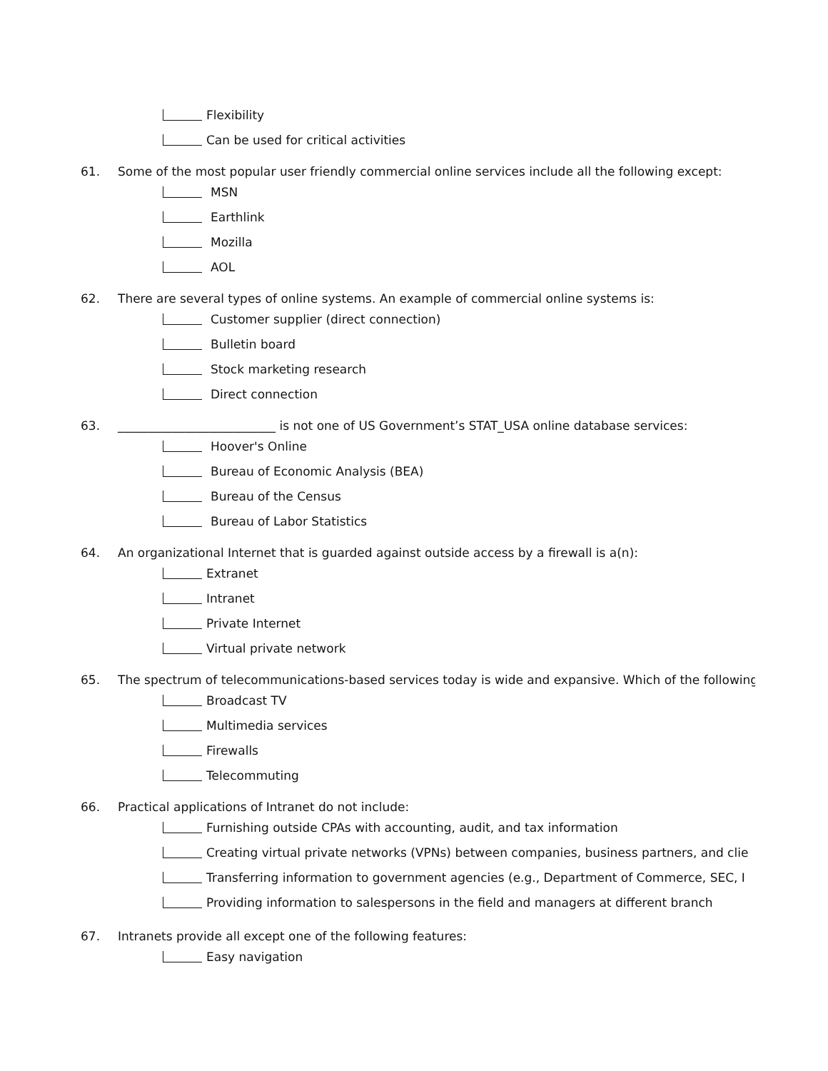Flexibility
Can be used for critical activities
61. Some of the most popular user friendly commercial online services include all the following except:
MSN
Earthlink
Mozilla
AOL
62. There are several types of online systems. An example of commercial online systems is:
Customer supplier (direct connection)
Bulletin board
Stock marketing research
Direct connection
63. __________________________ is not one of US Government’s STAT_USA online database services:
Hoover's Online
Bureau of Economic Analysis (BEA)
Bureau of the Census
Bureau of Labor Statistics
64. An organizational Internet that is guarded against outside access by a firewall is a(n):
Extranet
Intranet
Private Internet
Virtual private network
65. The spectrum of telecommunications-based services today is wide and expansive. Which of the following
Broadcast TV
Multimedia services
Firewalls
Telecommuting
66. Practical applications of Intranet do not include:
Furnishing outside CPAs with accounting, audit, and tax information
Creating virtual private networks (VPNs) between companies, business partners, and clie
Transferring information to government agencies (e.g., Department of Commerce, SEC, I
Providing information to salespersons in the field and managers at different branch
67. Intranets provide all except one of the following features:
Easy navigation